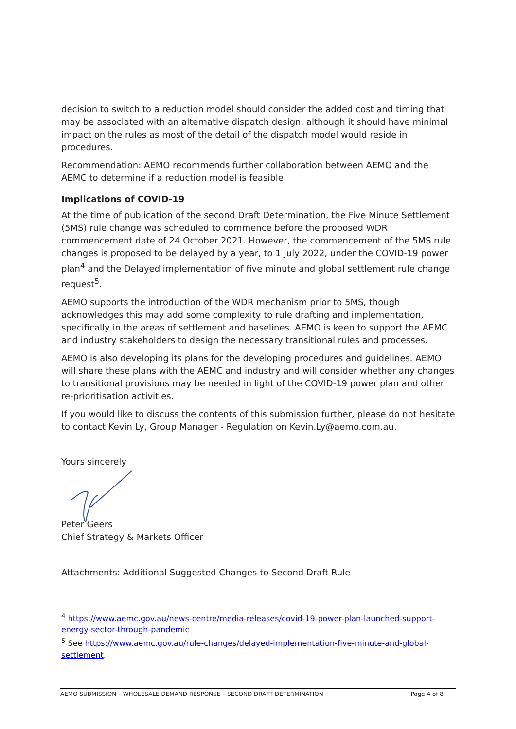decision to switch to a reduction model should consider the added cost and timing that may be associated with an alternative dispatch design, although it should have minimal impact on the rules as most of the detail of the dispatch model would reside in procedures.
Recommendation: AEMO recommends further collaboration between AEMO and the AEMC to determine if a reduction model is feasible
Implications of COVID-19
At the time of publication of the second Draft Determination, the Five Minute Settlement (5MS) rule change was scheduled to commence before the proposed WDR commencement date of 24 October 2021. However, the commencement of the 5MS rule changes is proposed to be delayed by a year, to 1 July 2022, under the COVID-19 power plan<sup>4</sup> and the Delayed implementation of five minute and global settlement rule change request<sup>5</sup>.
AEMO supports the introduction of the WDR mechanism prior to 5MS, though acknowledges this may add some complexity to rule drafting and implementation, specifically in the areas of settlement and baselines. AEMO is keen to support the AEMC and industry stakeholders to design the necessary transitional rules and processes.
AEMO is also developing its plans for the developing procedures and guidelines. AEMO will share these plans with the AEMC and industry and will consider whether any changes to transitional provisions may be needed in light of the COVID-19 power plan and other re-prioritisation activities.
If you would like to discuss the contents of this submission further, please do not hesitate to contact Kevin Ly, Group Manager - Regulation on Kevin.Ly@aemo.com.au.
Yours sincerely
Peter Geers
Chief Strategy & Markets Officer
Attachments: Additional Suggested Changes to Second Draft Rule
<sup>4</sup> https://www.aemc.gov.au/news-centre/media-releases/covid-19-power-plan-launched-support-energy-sector-through-pandemic
<sup>5</sup> See https://www.aemc.gov.au/rule-changes/delayed-implementation-five-minute-and-global-settlement.
AEMO SUBMISSION – WHOLESALE DEMAND RESPONSE – SECOND DRAFT DETERMINATION Page 4 of 8